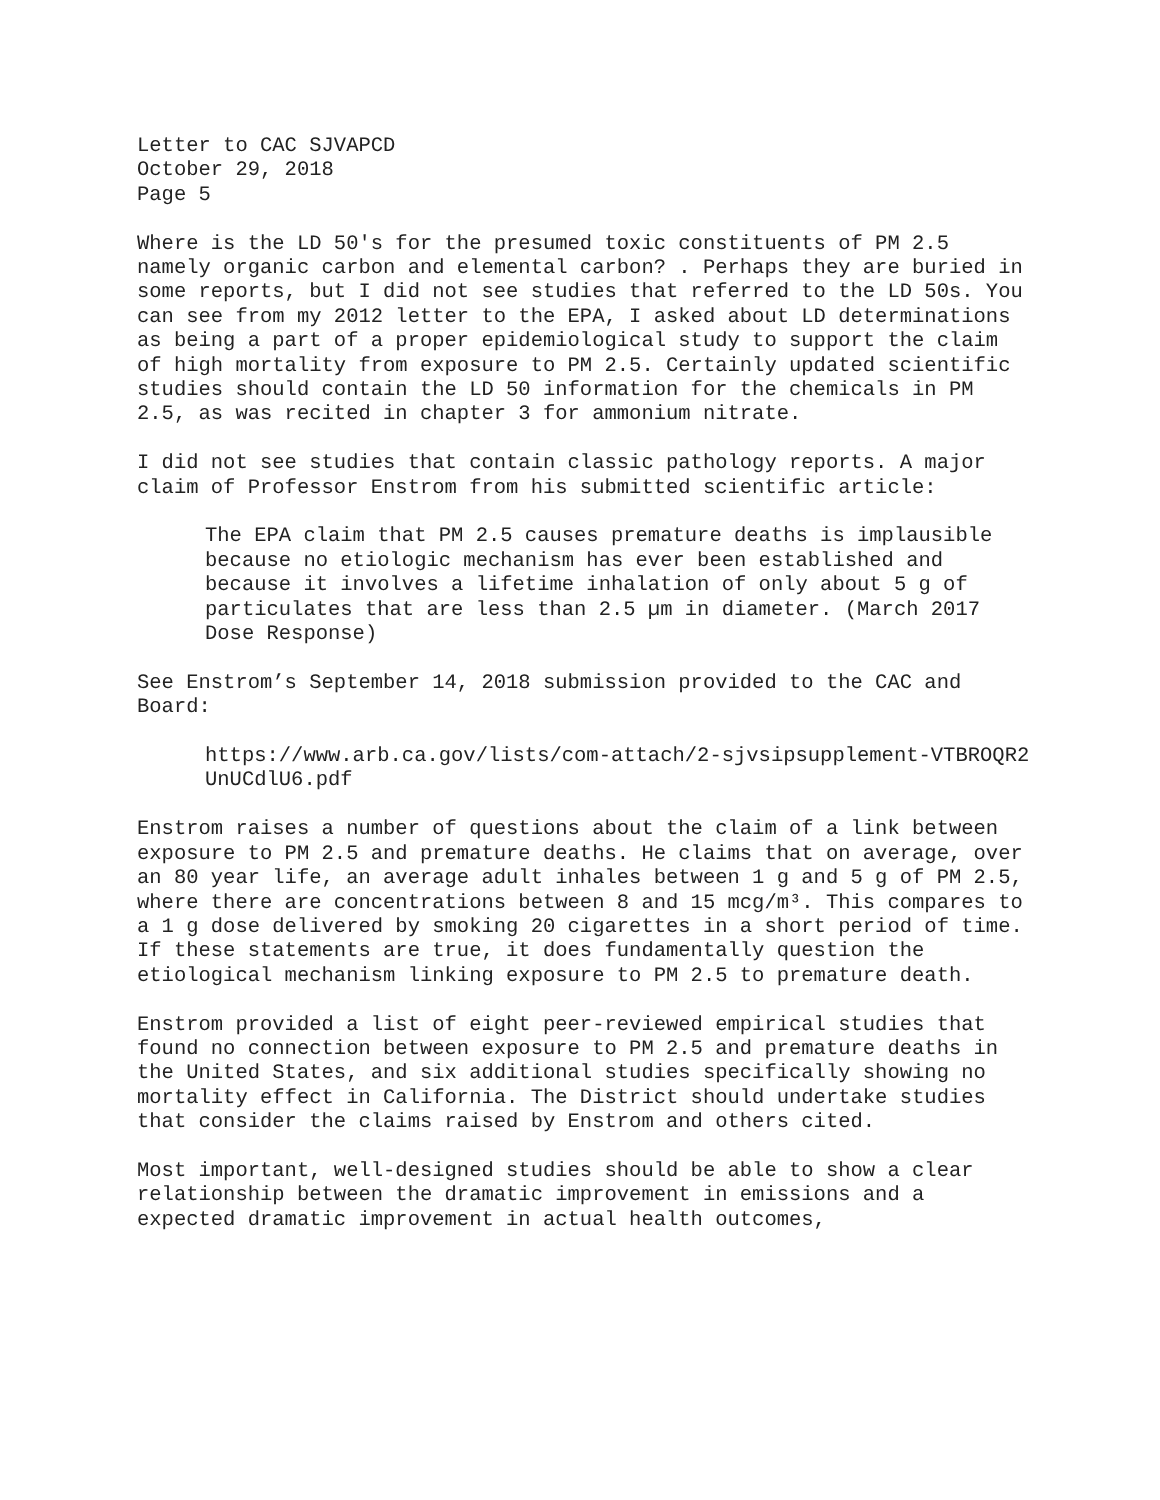Letter to CAC SJVAPCD
October 29, 2018
Page 5
Where is the LD 50's for the presumed toxic constituents of PM 2.5 namely organic carbon and elemental carbon? . Perhaps they are buried in some reports, but I did not see studies that referred to the LD 50s. You can see from my 2012 letter to the EPA, I asked about LD determinations as being a part of a proper epidemiological study to support the claim of high mortality from exposure to PM 2.5. Certainly updated scientific studies should contain the LD 50 information for the chemicals in PM 2.5, as was recited in chapter 3 for ammonium nitrate.
I did not see studies that contain classic pathology reports. A major claim of Professor Enstrom from his submitted scientific article:
The EPA claim that PM 2.5 causes premature deaths is implausible because no etiologic mechanism has ever been established and because it involves a lifetime inhalation of only about 5 g of particulates that are less than 2.5 µm in diameter. (March 2017 Dose Response)
See Enstrom’s September 14, 2018 submission provided to the CAC and Board:
https://www.arb.ca.gov/lists/com-attach/2-sjvsipsupplement-VTBROQR2UnUCdlU6.pdf
Enstrom raises a number of questions about the claim of a link between exposure to PM 2.5 and premature deaths. He claims that on average, over an 80 year life, an average adult inhales between 1 g and 5 g of PM 2.5, where there are concentrations between 8 and 15 mcg/m³. This compares to a 1 g dose delivered by smoking 20 cigarettes in a short period of time. If these statements are true, it does fundamentally question the etiological mechanism linking exposure to PM 2.5 to premature death.
Enstrom provided a list of eight peer-reviewed empirical studies that found no connection between exposure to PM 2.5 and premature deaths in the United States, and six additional studies specifically showing no mortality effect in California. The District should undertake studies that consider the claims raised by Enstrom and others cited.
Most important, well-designed studies should be able to show a clear relationship between the dramatic improvement in emissions and a expected dramatic improvement in actual health outcomes,